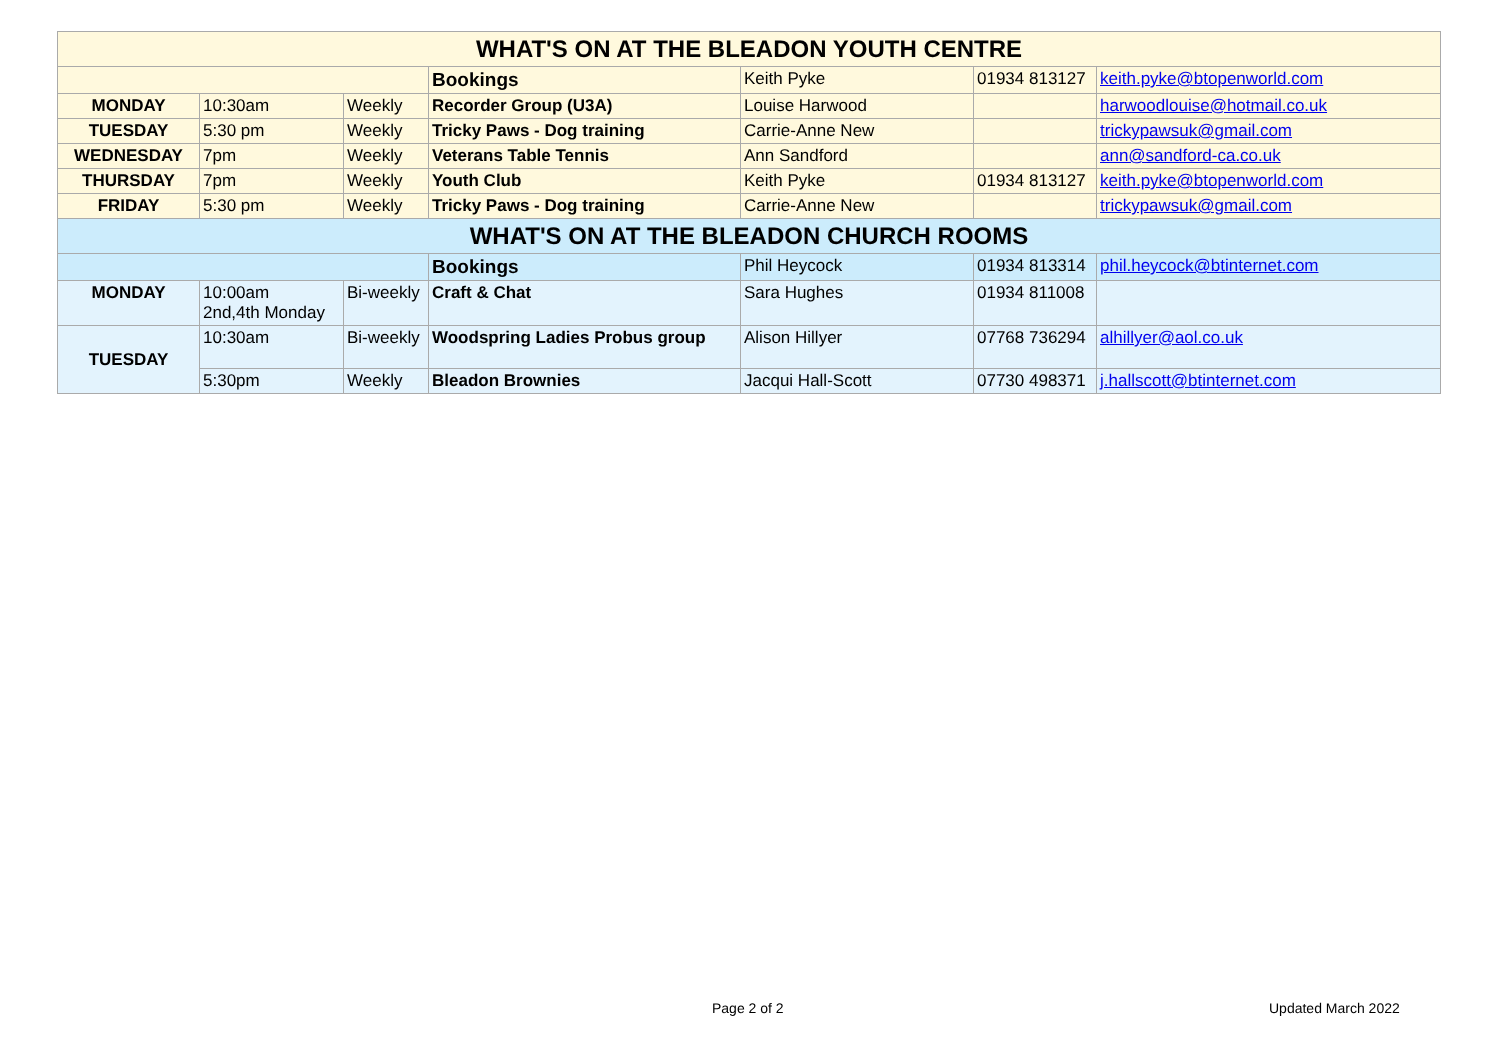| WHAT'S ON AT THE BLEADON YOUTH CENTRE | | | | | | |
| | | | Bookings | Keith Pyke | 01934 813127 | keith.pyke@btopenworld.com |
| MONDAY | 10:30am | Weekly | Recorder Group (U3A) | Louise Harwood | | harwoodlouise@hotmail.co.uk |
| TUESDAY | 5:30 pm | Weekly | Tricky Paws - Dog training | Carrie-Anne New | | trickypawsuk@gmail.com |
| WEDNESDAY | 7pm | Weekly | Veterans Table Tennis | Ann Sandford | | ann@sandford-ca.co.uk |
| THURSDAY | 7pm | Weekly | Youth Club | Keith Pyke | 01934 813127 | keith.pyke@btopenworld.com |
| FRIDAY | 5:30 pm | Weekly | Tricky Paws - Dog training | Carrie-Anne New | | trickypawsuk@gmail.com |
| WHAT'S ON AT THE BLEADON CHURCH ROOMS | | | | | | |
| | | | Bookings | Phil Heycock | 01934 813314 | phil.heycock@btinternet.com |
| MONDAY | 10:00am 2nd,4th Monday | Bi-weekly | Craft & Chat | Sara Hughes | 01934 811008 | |
| TUESDAY | 10:30am | Bi-weekly | Woodspring Ladies Probus group | Alison Hillyer | 07768 736294 | alhillyer@aol.co.uk |
| | 5:30pm | Weekly | Bleadon Brownies | Jacqui Hall-Scott | 07730 498371 | j.hallscott@btinternet.com |
Page 2 of 2 Updated March 2022